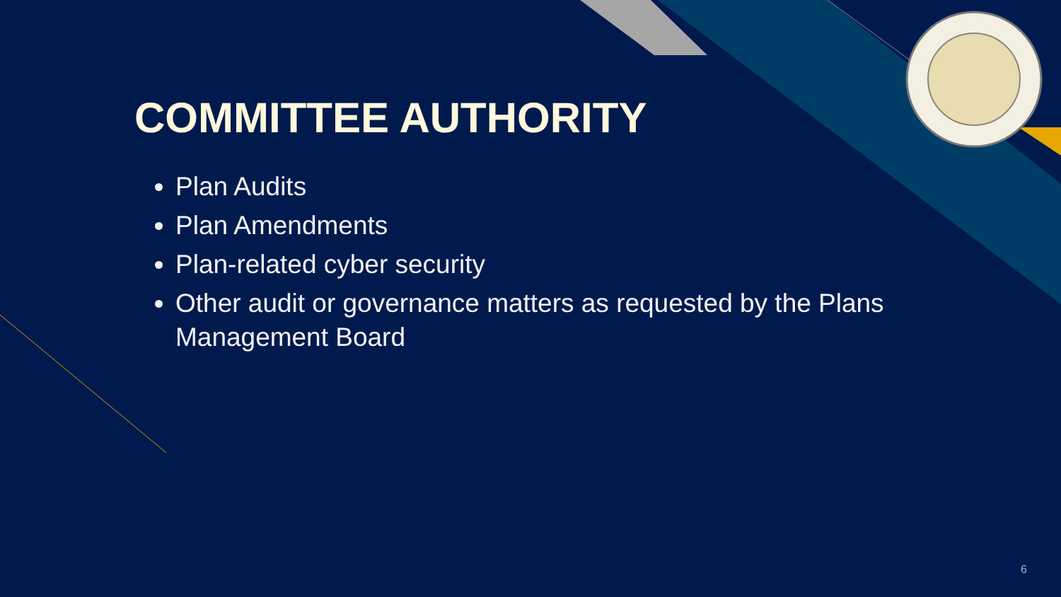COMMITTEE AUTHORITY
Plan Audits
Plan Amendments
Plan-related cyber security
Other audit or governance matters as requested by the Plans Management Board
6